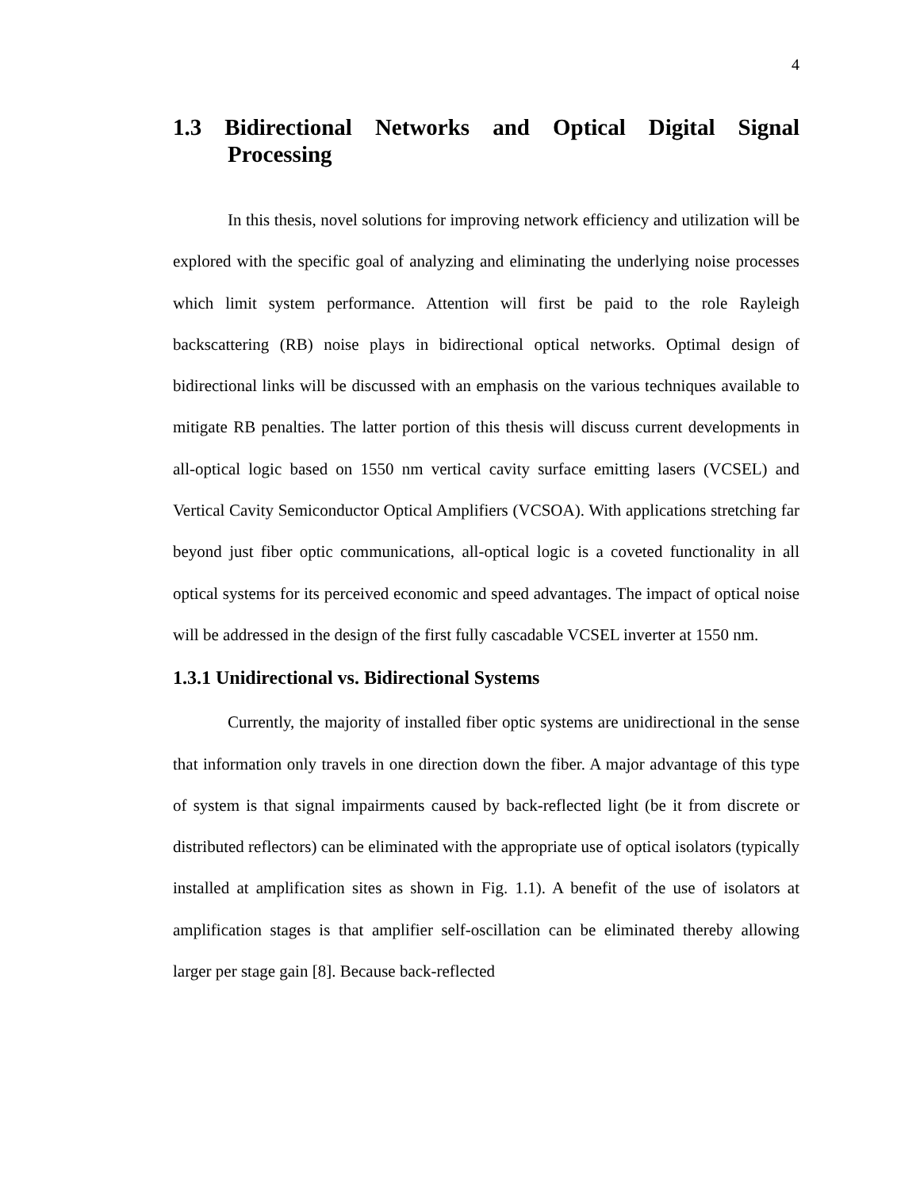4
1.3 Bidirectional Networks and Optical Digital Signal
Processing
In this thesis, novel solutions for improving network efficiency and utilization will be explored with the specific goal of analyzing and eliminating the underlying noise processes which limit system performance. Attention will first be paid to the role Rayleigh backscattering (RB) noise plays in bidirectional optical networks. Optimal design of bidirectional links will be discussed with an emphasis on the various techniques available to mitigate RB penalties. The latter portion of this thesis will discuss current developments in all-optical logic based on 1550 nm vertical cavity surface emitting lasers (VCSEL) and Vertical Cavity Semiconductor Optical Amplifiers (VCSOA). With applications stretching far beyond just fiber optic communications, all-optical logic is a coveted functionality in all optical systems for its perceived economic and speed advantages. The impact of optical noise will be addressed in the design of the first fully cascadable VCSEL inverter at 1550 nm.
1.3.1 Unidirectional vs. Bidirectional Systems
Currently, the majority of installed fiber optic systems are unidirectional in the sense that information only travels in one direction down the fiber. A major advantage of this type of system is that signal impairments caused by back-reflected light (be it from discrete or distributed reflectors) can be eliminated with the appropriate use of optical isolators (typically installed at amplification sites as shown in Fig. 1.1). A benefit of the use of isolators at amplification stages is that amplifier self-oscillation can be eliminated thereby allowing larger per stage gain [8]. Because back-reflected